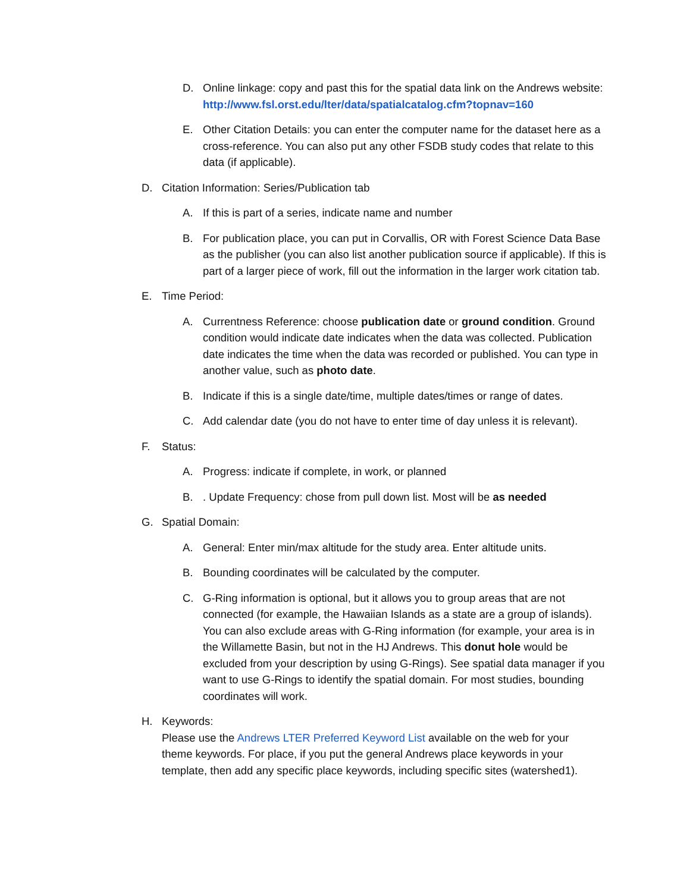D. Online linkage: copy and past this for the spatial data link on the Andrews website: http://www.fsl.orst.edu/lter/data/spatialcatalog.cfm?topnav=160
E. Other Citation Details: you can enter the computer name for the dataset here as a cross-reference. You can also put any other FSDB study codes that relate to this data (if applicable).
D. Citation Information: Series/Publication tab
A. If this is part of a series, indicate name and number
B. For publication place, you can put in Corvallis, OR with Forest Science Data Base as the publisher (you can also list another publication source if applicable). If this is part of a larger piece of work, fill out the information in the larger work citation tab.
E. Time Period:
A. Currentness Reference: choose publication date or ground condition. Ground condition would indicate date indicates when the data was collected. Publication date indicates the time when the data was recorded or published. You can type in another value, such as photo date.
B. Indicate if this is a single date/time, multiple dates/times or range of dates.
C. Add calendar date (you do not have to enter time of day unless it is relevant).
F. Status:
A. Progress: indicate if complete, in work, or planned
B. . Update Frequency: chose from pull down list. Most will be as needed
G. Spatial Domain:
A. General: Enter min/max altitude for the study area. Enter altitude units.
B. Bounding coordinates will be calculated by the computer.
C. G-Ring information is optional, but it allows you to group areas that are not connected (for example, the Hawaiian Islands as a state are a group of islands). You can also exclude areas with G-Ring information (for example, your area is in the Willamette Basin, but not in the HJ Andrews. This donut hole would be excluded from your description by using G-Rings). See spatial data manager if you want to use G-Rings to identify the spatial domain. For most studies, bounding coordinates will work.
H. Keywords:
Please use the Andrews LTER Preferred Keyword List available on the web for your theme keywords. For place, if you put the general Andrews place keywords in your template, then add any specific place keywords, including specific sites (watershed1).